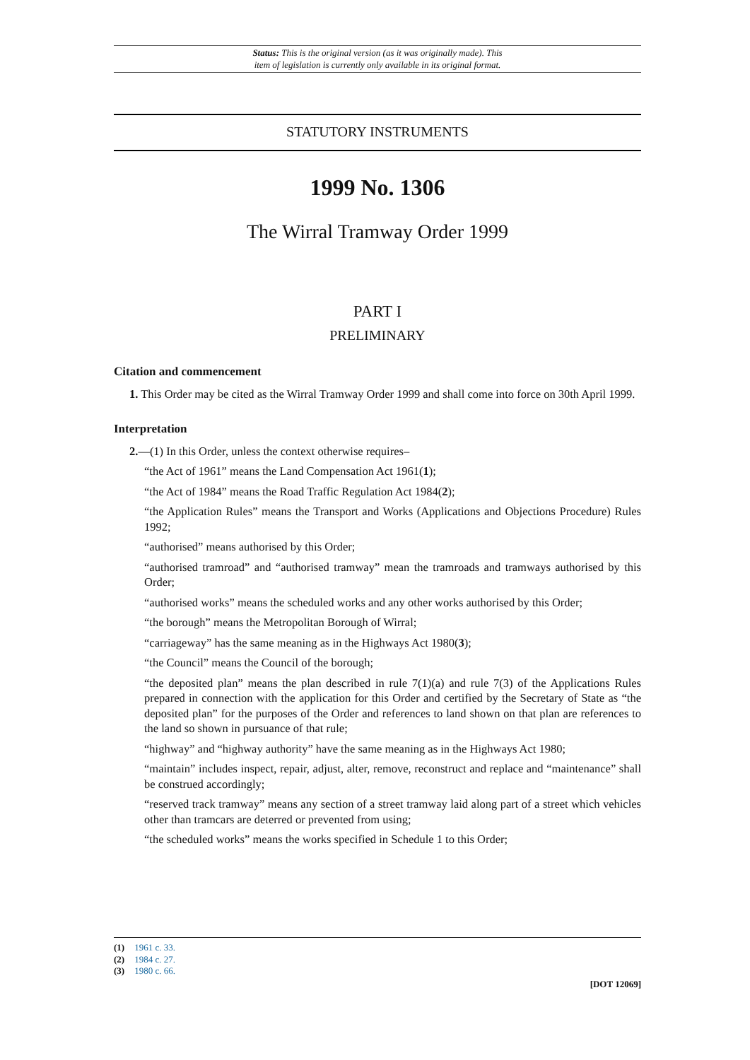Status: This is the original version (as it was originally made). This
item of legislation is currently only available in its original format.
STATUTORY INSTRUMENTS
1999 No. 1306
The Wirral Tramway Order 1999
PART I
PRELIMINARY
Citation and commencement
1. This Order may be cited as the Wirral Tramway Order 1999 and shall come into force on 30th April 1999.
Interpretation
2.—(1) In this Order, unless the context otherwise requires–
“the Act of 1961” means the Land Compensation Act 1961(1);
“the Act of 1984” means the Road Traffic Regulation Act 1984(2);
“the Application Rules” means the Transport and Works (Applications and Objections Procedure) Rules 1992;
“authorised” means authorised by this Order;
“authorised tramroad” and “authorised tramway” mean the tramroads and tramways authorised by this Order;
“authorised works” means the scheduled works and any other works authorised by this Order;
“the borough” means the Metropolitan Borough of Wirral;
“carriageway” has the same meaning as in the Highways Act 1980(3);
“the Council” means the Council of the borough;
“the deposited plan” means the plan described in rule 7(1)(a) and rule 7(3) of the Applications Rules prepared in connection with the application for this Order and certified by the Secretary of State as “the deposited plan” for the purposes of the Order and references to land shown on that plan are references to the land so shown in pursuance of that rule;
“highway” and “highway authority” have the same meaning as in the Highways Act 1980;
“maintain” includes inspect, repair, adjust, alter, remove, reconstruct and replace and “maintenance” shall be construed accordingly;
“reserved track tramway” means any section of a street tramway laid along part of a street which vehicles other than tramcars are deterred or prevented from using;
“the scheduled works” means the works specified in Schedule 1 to this Order;
(1) 1961 c. 33.
(2) 1984 c. 27.
(3) 1980 c. 66.
[DOT 12069]